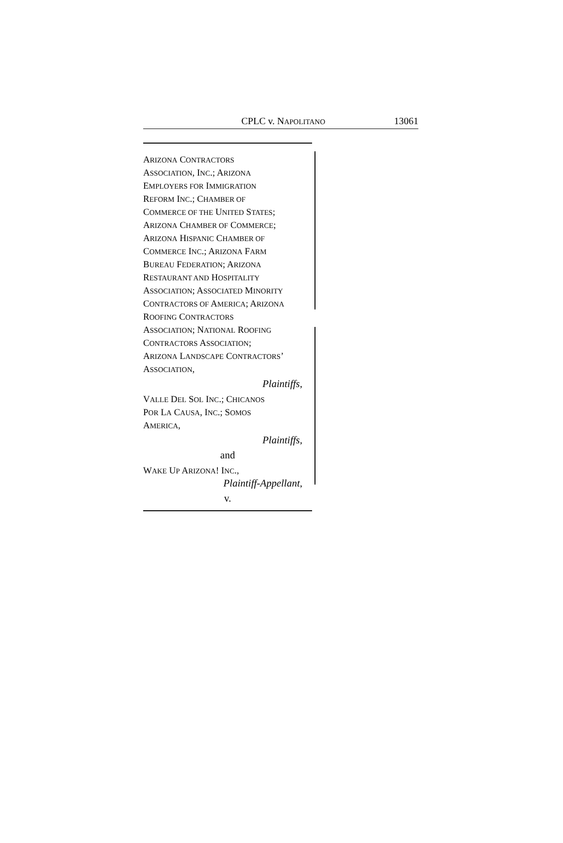CPLC v. NAPOLITANO 13061
ARIZONA CONTRACTORS
ASSOCIATION, INC.; ARIZONA
EMPLOYERS FOR IMMIGRATION
REFORM INC.; CHAMBER OF
COMMERCE OF THE UNITED STATES;
ARIZONA CHAMBER OF COMMERCE;
ARIZONA HISPANIC CHAMBER OF
COMMERCE INC.; ARIZONA FARM
BUREAU FEDERATION; ARIZONA
RESTAURANT AND HOSPITALITY
ASSOCIATION; ASSOCIATED MINORITY
CONTRACTORS OF AMERICA; ARIZONA
ROOFING CONTRACTORS
ASSOCIATION; NATIONAL ROOFING
CONTRACTORS ASSOCIATION;
ARIZONA LANDSCAPE CONTRACTORS’
ASSOCIATION,
Plaintiffs,
VALLE DEL SOL INC.; CHICANOS
POR LA CAUSA, INC.; SOMOS
AMERICA,
Plaintiffs,
and
WAKE UP ARIZONA! INC.,
Plaintiff-Appellant,
v.